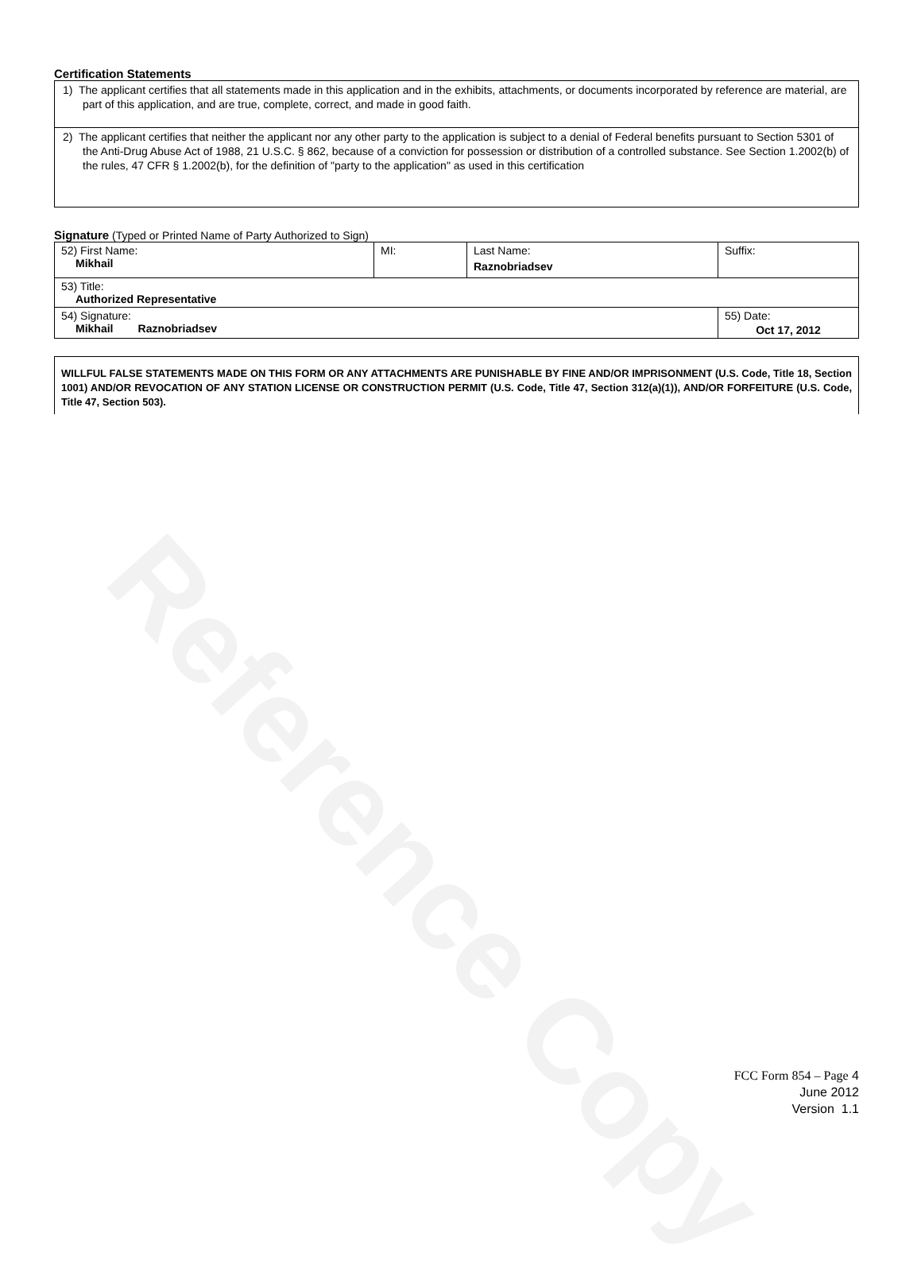Reference Copy
Certification Statements
1) The applicant certifies that all statements made in this application and in the exhibits, attachments, or documents incorporated by reference are material, are part of this application, and are true, complete, correct, and made in good faith.
2) The applicant certifies that neither the applicant nor any other party to the application is subject to a denial of Federal benefits pursuant to Section 5301 of the Anti-Drug Abuse Act of 1988, 21 U.S.C. § 862, because of a conviction for possession or distribution of a controlled substance. See Section 1.2002(b) of the rules, 47 CFR § 1.2002(b), for the definition of "party to the application" as used in this certification
Signature (Typed or Printed Name of Party Authorized to Sign)
| 52) First Name: Mikhail | MI: | Last Name: Raznobriadsev | Suffix: |
| 53) Title: Authorized Representative | | | |
| 54) Signature: Mikhail Raznobriadsev | | | 55) Date: Oct 17, 2012 |
WILLFUL FALSE STATEMENTS MADE ON THIS FORM OR ANY ATTACHMENTS ARE PUNISHABLE BY FINE AND/OR IMPRISONMENT (U.S. Code, Title 18, Section 1001) AND/OR REVOCATION OF ANY STATION LICENSE OR CONSTRUCTION PERMIT (U.S. Code, Title 47, Section 312(a)(1)), AND/OR FORFEITURE (U.S. Code, Title 47, Section 503).
FCC Form 854 – Page 4
June 2012
Version 1.1